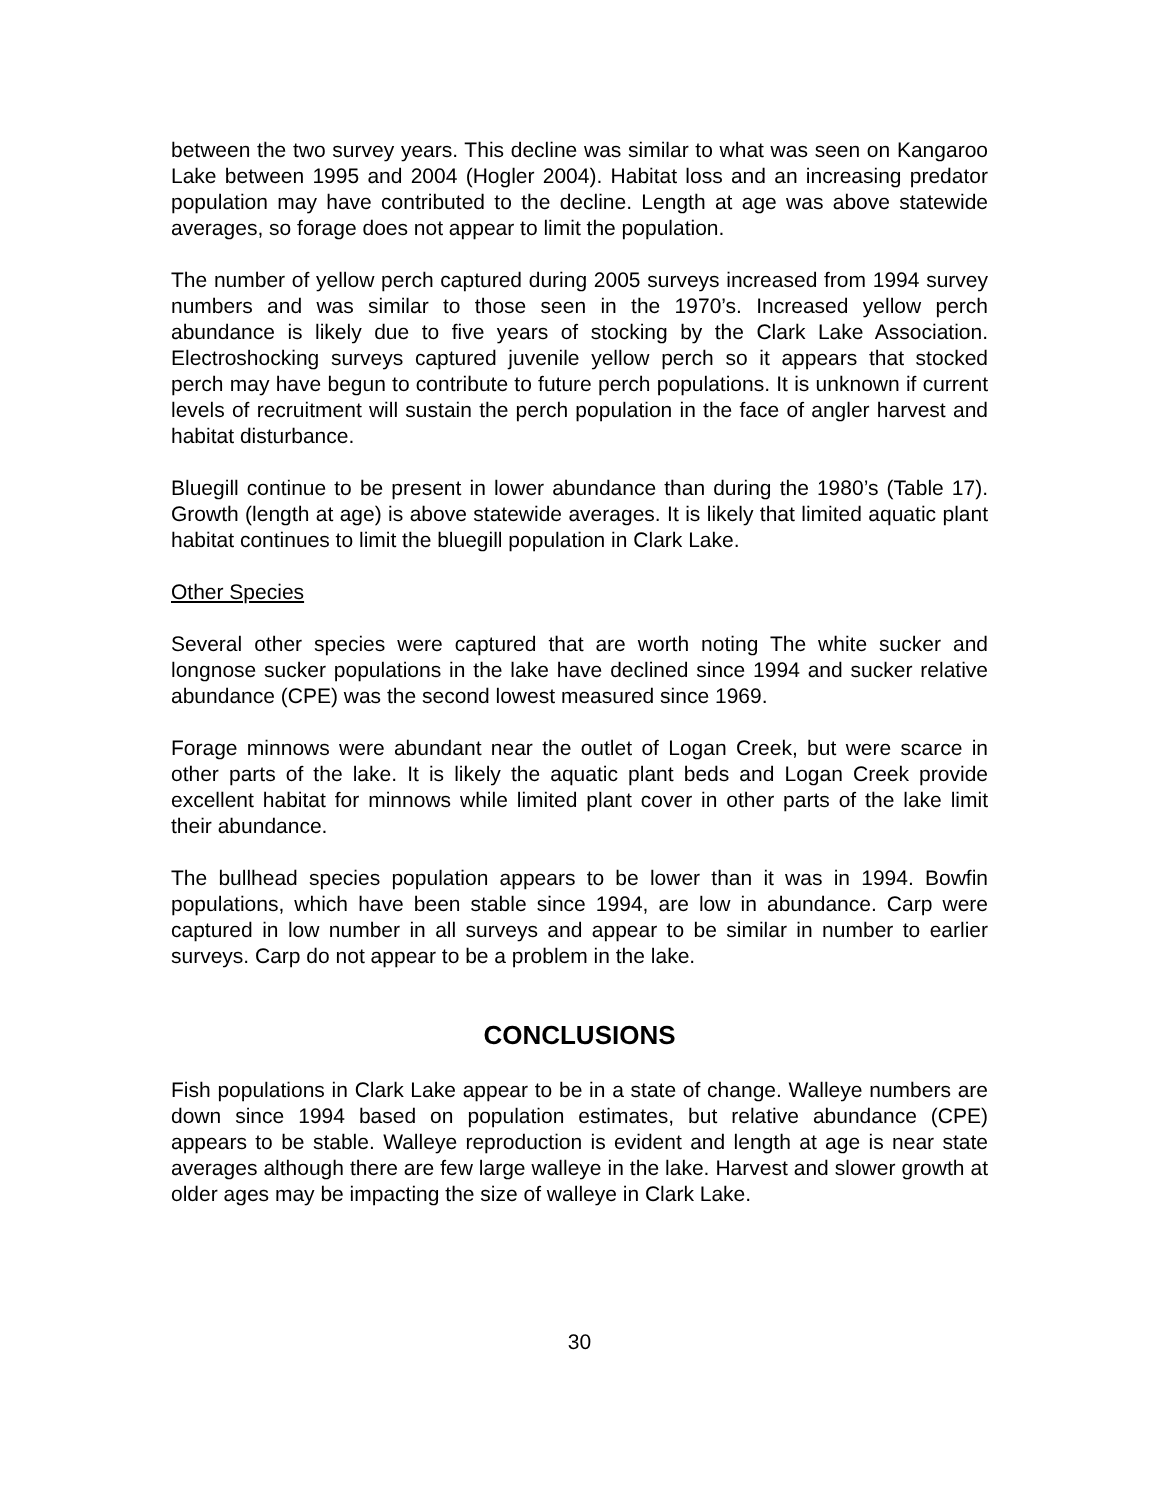between the two survey years. This decline was similar to what was seen on Kangaroo Lake between 1995 and 2004 (Hogler 2004). Habitat loss and an increasing predator population may have contributed to the decline. Length at age was above statewide averages, so forage does not appear to limit the population.
The number of yellow perch captured during 2005 surveys increased from 1994 survey numbers and was similar to those seen in the 1970’s. Increased yellow perch abundance is likely due to five years of stocking by the Clark Lake Association. Electroshocking surveys captured juvenile yellow perch so it appears that stocked perch may have begun to contribute to future perch populations. It is unknown if current levels of recruitment will sustain the perch population in the face of angler harvest and habitat disturbance.
Bluegill continue to be present in lower abundance than during the 1980’s (Table 17). Growth (length at age) is above statewide averages. It is likely that limited aquatic plant habitat continues to limit the bluegill population in Clark Lake.
Other Species
Several other species were captured that are worth noting The white sucker and longnose sucker populations in the lake have declined since 1994 and sucker relative abundance (CPE) was the second lowest measured since 1969.
Forage minnows were abundant near the outlet of Logan Creek, but were scarce in other parts of the lake. It is likely the aquatic plant beds and Logan Creek provide excellent habitat for minnows while limited plant cover in other parts of the lake limit their abundance.
The bullhead species population appears to be lower than it was in 1994. Bowfin populations, which have been stable since 1994, are low in abundance. Carp were captured in low number in all surveys and appear to be similar in number to earlier surveys. Carp do not appear to be a problem in the lake.
CONCLUSIONS
Fish populations in Clark Lake appear to be in a state of change. Walleye numbers are down since 1994 based on population estimates, but relative abundance (CPE) appears to be stable. Walleye reproduction is evident and length at age is near state averages although there are few large walleye in the lake. Harvest and slower growth at older ages may be impacting the size of walleye in Clark Lake.
30